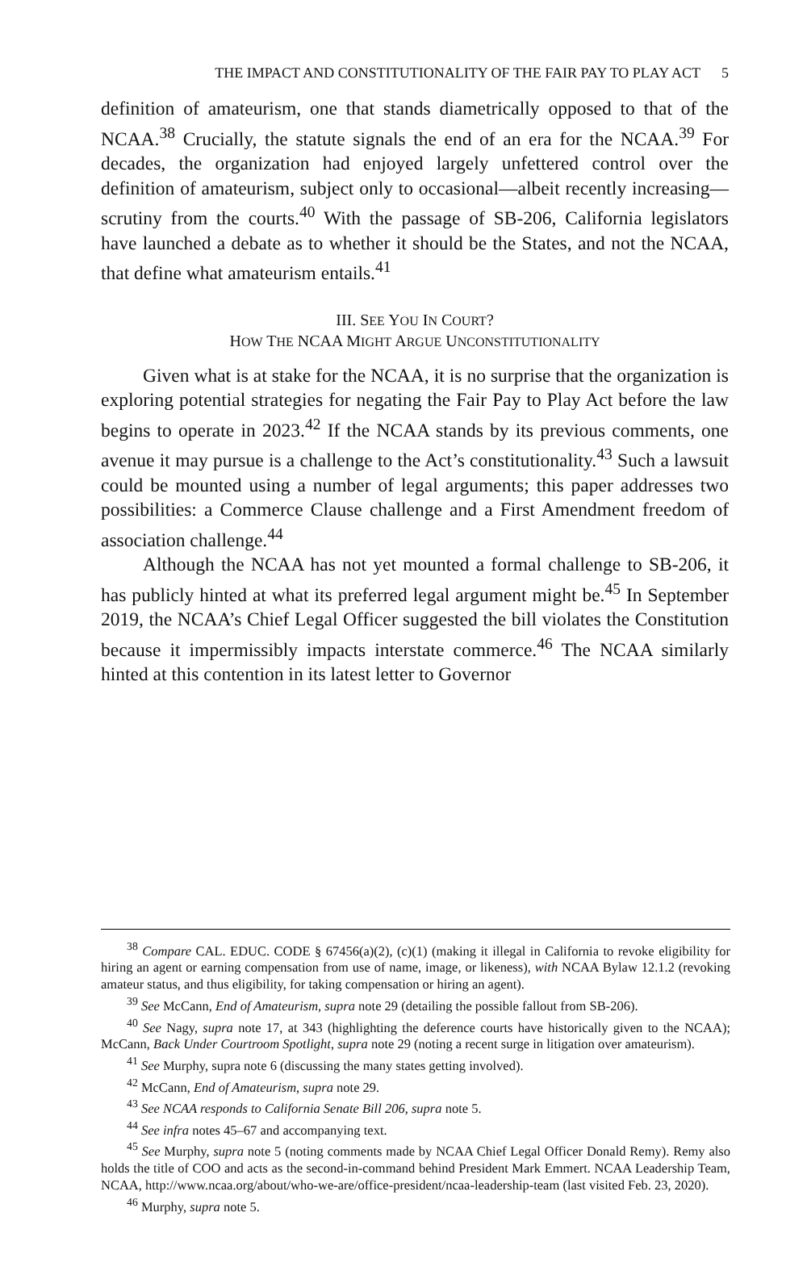THE IMPACT AND CONSTITUTIONALITY OF THE FAIR PAY TO PLAY ACT 5
definition of amateurism, one that stands diametrically opposed to that of the NCAA.<sup>38</sup> Crucially, the statute signals the end of an era for the NCAA.<sup>39</sup> For decades, the organization had enjoyed largely unfettered control over the definition of amateurism, subject only to occasional—albeit recently increasing—scrutiny from the courts.<sup>40</sup> With the passage of SB-206, California legislators have launched a debate as to whether it should be the States, and not the NCAA, that define what amateurism entails.<sup>41</sup>
III. SEE YOU IN COURT?
HOW THE NCAA MIGHT ARGUE UNCONSTITUTIONALITY
Given what is at stake for the NCAA, it is no surprise that the organization is exploring potential strategies for negating the Fair Pay to Play Act before the law begins to operate in 2023.<sup>42</sup> If the NCAA stands by its previous comments, one avenue it may pursue is a challenge to the Act’s constitutionality.<sup>43</sup> Such a lawsuit could be mounted using a number of legal arguments; this paper addresses two possibilities: a Commerce Clause challenge and a First Amendment freedom of association challenge.<sup>44</sup>
Although the NCAA has not yet mounted a formal challenge to SB-206, it has publicly hinted at what its preferred legal argument might be.<sup>45</sup> In September 2019, the NCAA’s Chief Legal Officer suggested the bill violates the Constitution because it impermissibly impacts interstate commerce.<sup>46</sup> The NCAA similarly hinted at this contention in its latest letter to Governor
<sup>38</sup> Compare CAL. EDUC. CODE § 67456(a)(2), (c)(1) (making it illegal in California to revoke eligibility for hiring an agent or earning compensation from use of name, image, or likeness), with NCAA Bylaw 12.1.2 (revoking amateur status, and thus eligibility, for taking compensation or hiring an agent).
<sup>39</sup> See McCann, End of Amateurism, supra note 29 (detailing the possible fallout from SB-206).
<sup>40</sup> See Nagy, supra note 17, at 343 (highlighting the deference courts have historically given to the NCAA); McCann, Back Under Courtroom Spotlight, supra note 29 (noting a recent surge in litigation over amateurism).
<sup>41</sup> See Murphy, supra note 6 (discussing the many states getting involved).
<sup>42</sup> McCann, End of Amateurism, supra note 29.
<sup>43</sup> See NCAA responds to California Senate Bill 206, supra note 5.
<sup>44</sup> See infra notes 45–67 and accompanying text.
<sup>45</sup> See Murphy, supra note 5 (noting comments made by NCAA Chief Legal Officer Donald Remy). Remy also holds the title of COO and acts as the second-in-command behind President Mark Emmert. NCAA Leadership Team, NCAA, http://www.ncaa.org/about/who-we-are/office-president/ncaa-leadership-team (last visited Feb. 23, 2020).
<sup>46</sup> Murphy, supra note 5.